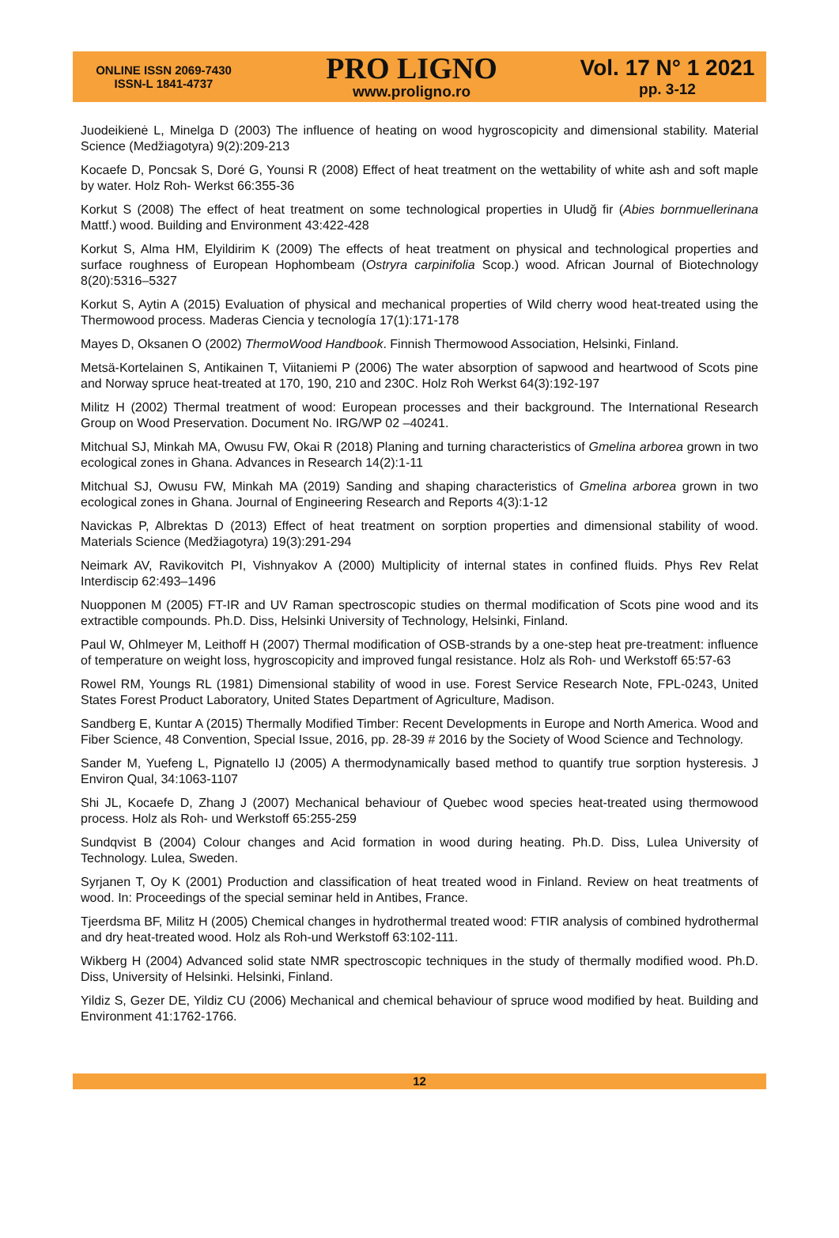ONLINE ISSN 2069-7430
ISSN-L 1841-4737
PRO LIGNO
www.proligno.ro
Vol. 17 N° 1 2021
pp. 3-12
Juodeikienė L, Minelga D (2003) The influence of heating on wood hygroscopicity and dimensional stability. Material Science (Medžiagotyra) 9(2):209-213
Kocaefe D, Poncsak S, Doré G, Younsi R (2008) Effect of heat treatment on the wettability of white ash and soft maple by water. Holz Roh- Werkst 66:355-36
Korkut S (2008) The effect of heat treatment on some technological properties in Uludğ fir (Abies bornmuellerinana Mattf.) wood. Building and Environment 43:422-428
Korkut S, Alma HM, Elyildirim K (2009) The effects of heat treatment on physical and technological properties and surface roughness of European Hophombeam (Ostryra carpinifolia Scop.) wood. African Journal of Biotechnology 8(20):5316–5327
Korkut S, Aytin A (2015) Evaluation of physical and mechanical properties of Wild cherry wood heat-treated using the Thermowood process. Maderas Ciencia y tecnología 17(1):171-178
Mayes D, Oksanen O (2002) ThermoWood Handbook. Finnish Thermowood Association, Helsinki, Finland.
Metsä-Kortelainen S, Antikainen T, Viitaniemi P (2006) The water absorption of sapwood and heartwood of Scots pine and Norway spruce heat-treated at 170, 190, 210 and 230C. Holz Roh Werkst 64(3):192-197
Militz H (2002) Thermal treatment of wood: European processes and their background. The International Research Group on Wood Preservation. Document No. IRG/WP 02 –40241.
Mitchual SJ, Minkah MA, Owusu FW, Okai R (2018) Planing and turning characteristics of Gmelina arborea grown in two ecological zones in Ghana. Advances in Research 14(2):1-11
Mitchual SJ, Owusu FW, Minkah MA (2019) Sanding and shaping characteristics of Gmelina arborea grown in two ecological zones in Ghana. Journal of Engineering Research and Reports 4(3):1-12
Navickas P, Albrektas D (2013) Effect of heat treatment on sorption properties and dimensional stability of wood. Materials Science (Medžiagotyra) 19(3):291-294
Neimark AV, Ravikovitch PI, Vishnyakov A (2000) Multiplicity of internal states in confined fluids. Phys Rev Relat Interdiscip 62:493–1496
Nuopponen M (2005) FT-IR and UV Raman spectroscopic studies on thermal modification of Scots pine wood and its extractible compounds. Ph.D. Diss, Helsinki University of Technology, Helsinki, Finland.
Paul W, Ohlmeyer M, Leithoff H (2007) Thermal modification of OSB-strands by a one-step heat pre-treatment: influence of temperature on weight loss, hygroscopicity and improved fungal resistance. Holz als Roh- und Werkstoff 65:57-63
Rowel RM, Youngs RL (1981) Dimensional stability of wood in use. Forest Service Research Note, FPL-0243, United States Forest Product Laboratory, United States Department of Agriculture, Madison.
Sandberg E, Kuntar A (2015) Thermally Modified Timber: Recent Developments in Europe and North America. Wood and Fiber Science, 48 Convention, Special Issue, 2016, pp. 28-39 # 2016 by the Society of Wood Science and Technology.
Sander M, Yuefeng L, Pignatello IJ (2005) A thermodynamically based method to quantify true sorption hysteresis. J Environ Qual, 34:1063-1107
Shi JL, Kocaefe D, Zhang J (2007) Mechanical behaviour of Quebec wood species heat-treated using thermowood process. Holz als Roh- und Werkstoff 65:255-259
Sundqvist B (2004) Colour changes and Acid formation in wood during heating. Ph.D. Diss, Lulea University of Technology. Lulea, Sweden.
Syrjanen T, Oy K (2001) Production and classification of heat treated wood in Finland. Review on heat treatments of wood. In: Proceedings of the special seminar held in Antibes, France.
Tjeerdsma BF, Militz H (2005) Chemical changes in hydrothermal treated wood: FTIR analysis of combined hydrothermal and dry heat-treated wood. Holz als Roh-und Werkstoff 63:102-111.
Wikberg H (2004) Advanced solid state NMR spectroscopic techniques in the study of thermally modified wood. Ph.D. Diss, University of Helsinki. Helsinki, Finland.
Yildiz S, Gezer DE, Yildiz CU (2006) Mechanical and chemical behaviour of spruce wood modified by heat. Building and Environment 41:1762-1766.
12